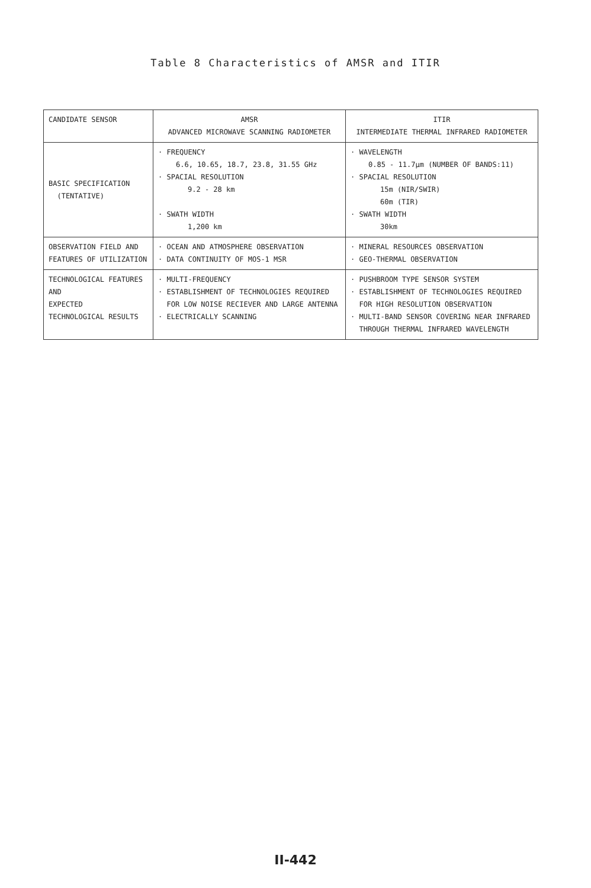Table 8 Characteristics of AMSR and ITIR
| CANDIDATE SENSOR | AMSR ADVANCED MICROWAVE SCANNING RADIOMETER | ITIR INTERMEDIATE THERMAL INFRARED RADIOMETER |
| --- | --- | --- |
| BASIC SPECIFICATION (TENTATIVE) | · FREQUENCY 6.6, 10.65, 18.7, 23.8, 31.55 GHz · SPACIAL RESOLUTION 9.2 - 28 km · SWATH WIDTH 1,200 km | · WAVELENGTH 0.85 - 11.7μm (NUMBER OF BANDS:11) · SPACIAL RESOLUTION 15m (NIR/SWIR) 60m (TIR) · SWATH WIDTH 30km |
| OBSERVATION FIELD AND FEATURES OF UTILIZATION | · OCEAN AND ATMOSPHERE OBSERVATION · DATA CONTINUITY OF MOS-1 MSR | · MINERAL RESOURCES OBSERVATION · GEO-THERMAL OBSERVATION |
| TECHNOLOGICAL FEATURES AND EXPECTED TECHNOLOGICAL RESULTS | · MULTI-FREQUENCY · ESTABLISHMENT OF TECHNOLOGIES REQUIRED FOR LOW NOISE RECIEVER AND LARGE ANTENNA · ELECTRICALLY SCANNING | · PUSHBROOM TYPE SENSOR SYSTEM · ESTABLISHMENT OF TECHNOLOGIES REQUIRED FOR HIGH RESOLUTION OBSERVATION · MULTI-BAND SENSOR COVERING NEAR INFRARED THROUGH THERMAL INFRARED WAVELENGTH |
II-442